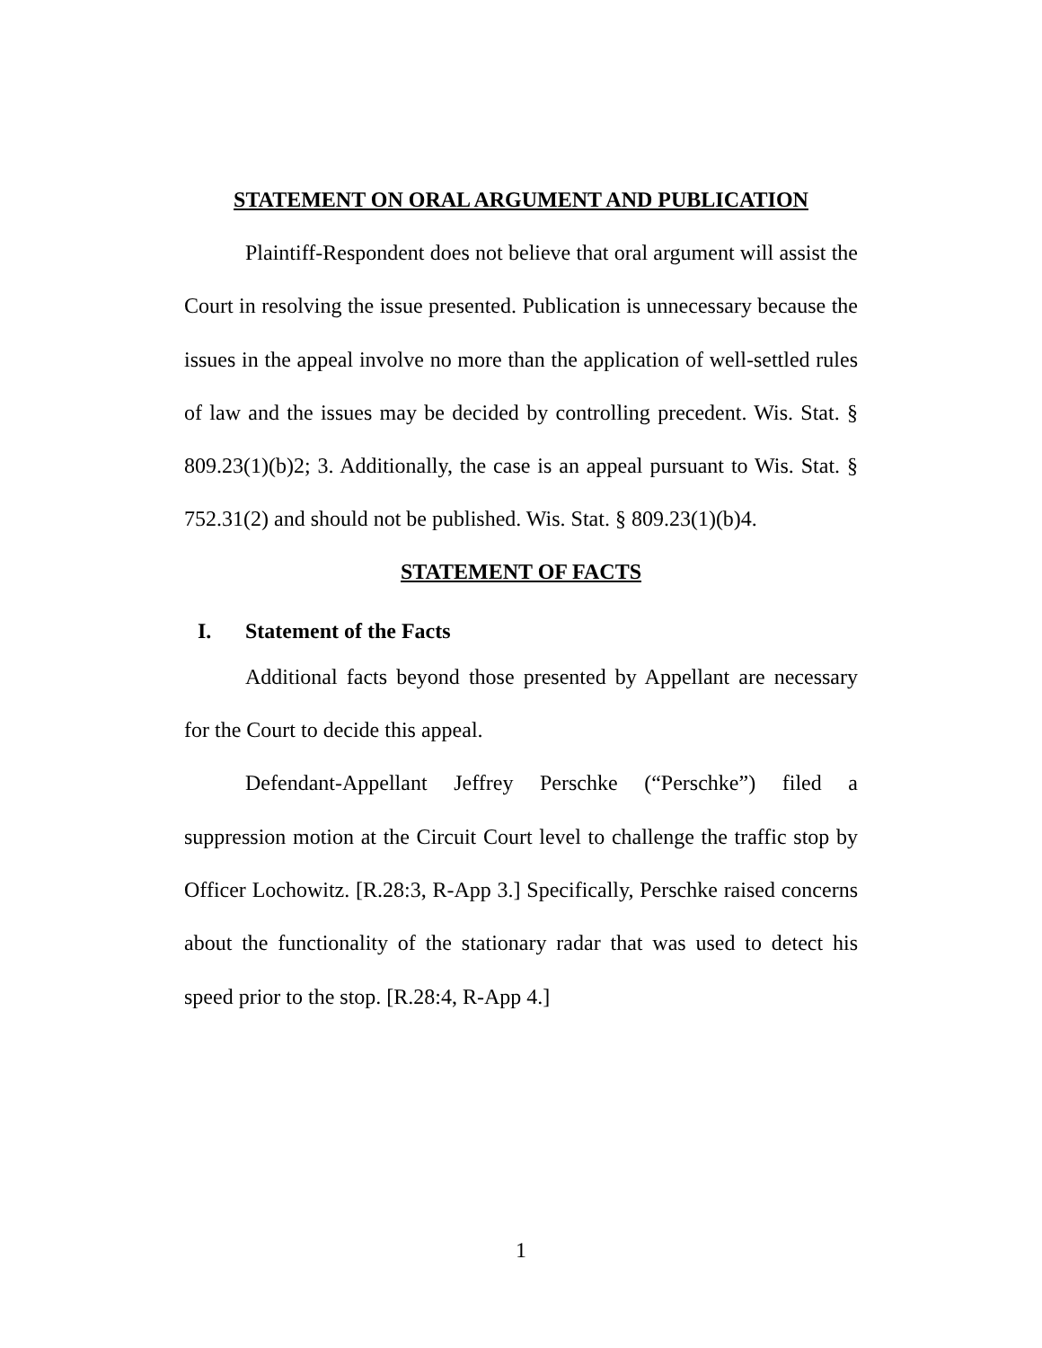STATEMENT ON ORAL ARGUMENT AND PUBLICATION
Plaintiff-Respondent does not believe that oral argument will assist the Court in resolving the issue presented. Publication is unnecessary because the issues in the appeal involve no more than the application of well-settled rules of law and the issues may be decided by controlling precedent. Wis. Stat. § 809.23(1)(b)2; 3. Additionally, the case is an appeal pursuant to Wis. Stat. § 752.31(2) and should not be published. Wis. Stat. § 809.23(1)(b)4.
STATEMENT OF FACTS
I. Statement of the Facts
Additional facts beyond those presented by Appellant are necessary for the Court to decide this appeal.
Defendant-Appellant Jeffrey Perschke (“Perschke”) filed a suppression motion at the Circuit Court level to challenge the traffic stop by Officer Lochowitz. [R.28:3, R-App 3.] Specifically, Perschke raised concerns about the functionality of the stationary radar that was used to detect his speed prior to the stop. [R.28:4, R-App 4.]
1